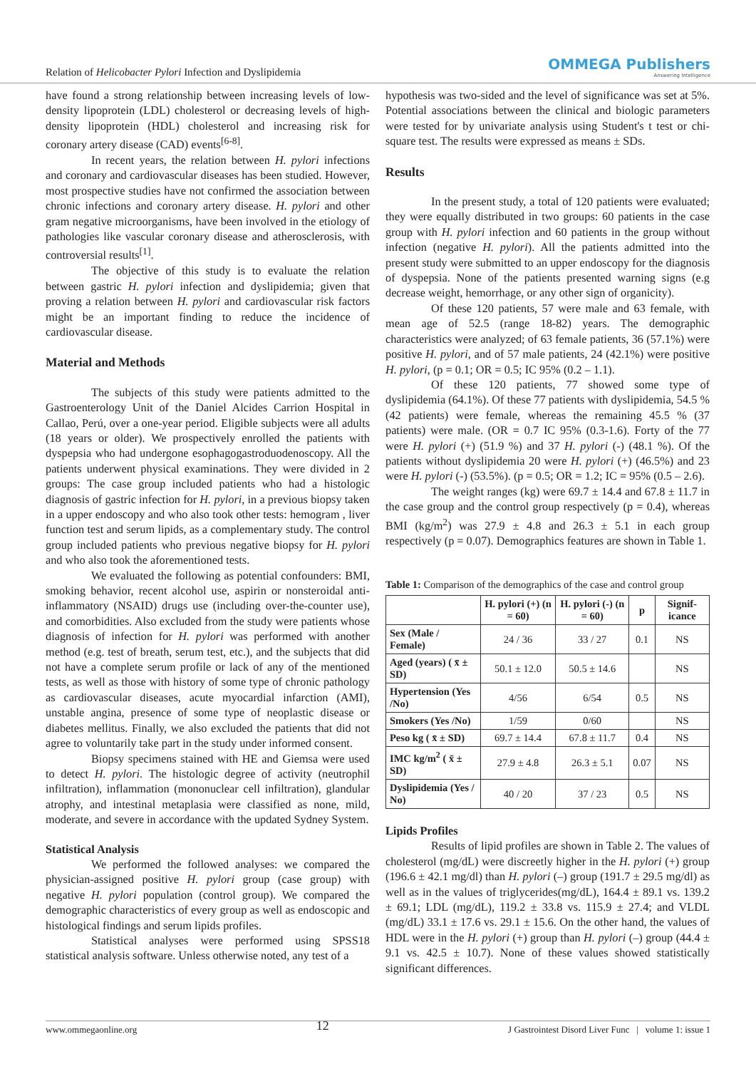Relation of Helicobacter Pylori Infection and Dyslipidemia
OMMEGA Publishers
Answering Intelligence
have found a strong relationship between increasing levels of low-density lipoprotein (LDL) cholesterol or decreasing levels of high-density lipoprotein (HDL) cholesterol and increasing risk for coronary artery disease (CAD) events<sup>[6-8]</sup>.
In recent years, the relation between H. pylori infections and coronary and cardiovascular diseases has been studied. However, most prospective studies have not confirmed the association between chronic infections and coronary artery disease. H. pylori and other gram negative microorganisms, have been involved in the etiology of pathologies like vascular coronary disease and atherosclerosis, with controversial results<sup>[1]</sup>.
The objective of this study is to evaluate the relation between gastric H. pylori infection and dyslipidemia; given that proving a relation between H. pylori and cardiovascular risk factors might be an important finding to reduce the incidence of cardiovascular disease.
Material and Methods
The subjects of this study were patients admitted to the Gastroenterology Unit of the Daniel Alcides Carrion Hospital in Callao, Perú, over a one-year period. Eligible subjects were all adults (18 years or older). We prospectively enrolled the patients with dyspepsia who had undergone esophagogastroduodenoscopy. All the patients underwent physical examinations. They were divided in 2 groups: The case group included patients who had a histologic diagnosis of gastric infection for H. pylori, in a previous biopsy taken in a upper endoscopy and who also took other tests: hemogram , liver function test and serum lipids, as a complementary study. The control group included patients who previous negative biopsy for H. pylori and who also took the aforementioned tests.
We evaluated the following as potential confounders: BMI, smoking behavior, recent alcohol use, aspirin or nonsteroidal anti-inflammatory (NSAID) drugs use (including over-the-counter use), and comorbidities. Also excluded from the study were patients whose diagnosis of infection for H. pylori was performed with another method (e.g. test of breath, serum test, etc.), and the subjects that did not have a complete serum profile or lack of any of the mentioned tests, as well as those with history of some type of chronic pathology as cardiovascular diseases, acute myocardial infarction (AMI), unstable angina, presence of some type of neoplastic disease or diabetes mellitus. Finally, we also excluded the patients that did not agree to voluntarily take part in the study under informed consent.
Biopsy specimens stained with HE and Giemsa were used to detect H. pylori. The histologic degree of activity (neutrophil infiltration), inflammation (mononuclear cell infiltration), glandular atrophy, and intestinal metaplasia were classified as none, mild, moderate, and severe in accordance with the updated Sydney System.
Statistical Analysis
We performed the followed analyses: we compared the physician-assigned positive H. pylori group (case group) with negative H. pylori population (control group). We compared the demographic characteristics of every group as well as endoscopic and histological findings and serum lipids profiles.
Statistical analyses were performed using SPSS18 statistical analysis software. Unless otherwise noted, any test of a
hypothesis was two-sided and the level of significance was set at 5%. Potential associations between the clinical and biologic parameters were tested for by univariate analysis using Student's t test or chi-square test. The results were expressed as means ± SDs.
Results
In the present study, a total of 120 patients were evaluated; they were equally distributed in two groups: 60 patients in the case group with H. pylori infection and 60 patients in the group without infection (negative H. pylori). All the patients admitted into the present study were submitted to an upper endoscopy for the diagnosis of dyspepsia. None of the patients presented warning signs (e.g decrease weight, hemorrhage, or any other sign of organicity).
Of these 120 patients, 57 were male and 63 female, with mean age of 52.5 (range 18-82) years. The demographic characteristics were analyzed; of 63 female patients, 36 (57.1%) were positive H. pylori, and of 57 male patients, 24 (42.1%) were positive H. pylori, (p = 0.1; OR = 0.5; IC 95% (0.2 – 1.1).
Of these 120 patients, 77 showed some type of dyslipidemia (64.1%). Of these 77 patients with dyslipidemia, 54.5 % (42 patients) were female, whereas the remaining 45.5 % (37 patients) were male. (OR = 0.7 IC 95% (0.3-1.6). Forty of the 77 were H. pylori (+) (51.9 %) and 37 H. pylori (-) (48.1 %). Of the patients without dyslipidemia 20 were H. pylori (+) (46.5%) and 23 were H. pylori (-) (53.5%). (p = 0.5; OR = 1.2; IC = 95% (0.5 – 2.6).
The weight ranges (kg) were 69.7 ± 14.4 and 67.8 ± 11.7 in the case group and the control group respectively (p = 0.4), whereas BMI (kg/m<sup>2</sup>) was 27.9 ± 4.8 and 26.3 ± 5.1 in each group respectively (p = 0.07). Demographics features are shown in Table 1.
Table 1: Comparison of the demographics of the case and control group
| | H. pylori (+) (n = 60) | H. pylori (-) (n = 60) | p | Signif-icance |
| --- | --- | --- | --- | --- |
| Sex (Male / Female) | 24 / 36 | 33 / 27 | 0.1 | NS |
| Aged (years) ( x̄ ± SD) | 50.1 ± 12.0 | 50.5 ± 14.6 | | NS |
| Hypertension (Yes /No) | 4/56 | 6/54 | 0.5 | NS |
| Smokers (Yes /No) | 1/59 | 0/60 | | NS |
| Peso kg ( x̄ ± SD) | 69.7 ± 14.4 | 67.8 ± 11.7 | 0.4 | NS |
| IMC kg/m<sup>2</sup> ( x̄ ± SD) | 27.9 ± 4.8 | 26.3 ± 5.1 | 0.07 | NS |
| Dyslipidemia (Yes / No) | 40 / 20 | 37 / 23 | 0.5 | NS |
Lipids Profiles
Results of lipid profiles are shown in Table 2. The values of cholesterol (mg/dL) were discreetly higher in the H. pylori (+) group (196.6 ± 42.1 mg/dl) than H. pylori (–) group (191.7 ± 29.5 mg/dl) as well as in the values of triglycerides(mg/dL), 164.4 ± 89.1 vs. 139.2 ± 69.1; LDL (mg/dL), 119.2 ± 33.8 vs. 115.9 ± 27.4; and VLDL (mg/dL) 33.1 ± 17.6 vs. 29.1 ± 15.6. On the other hand, the values of HDL were in the H. pylori (+) group than H. pylori (–) group (44.4 ± 9.1 vs. 42.5 ± 10.7). None of these values showed statistically significant differences.
www.ommegaonline.org 12 J Gastrointest Disord Liver Func | volume 1: issue 1